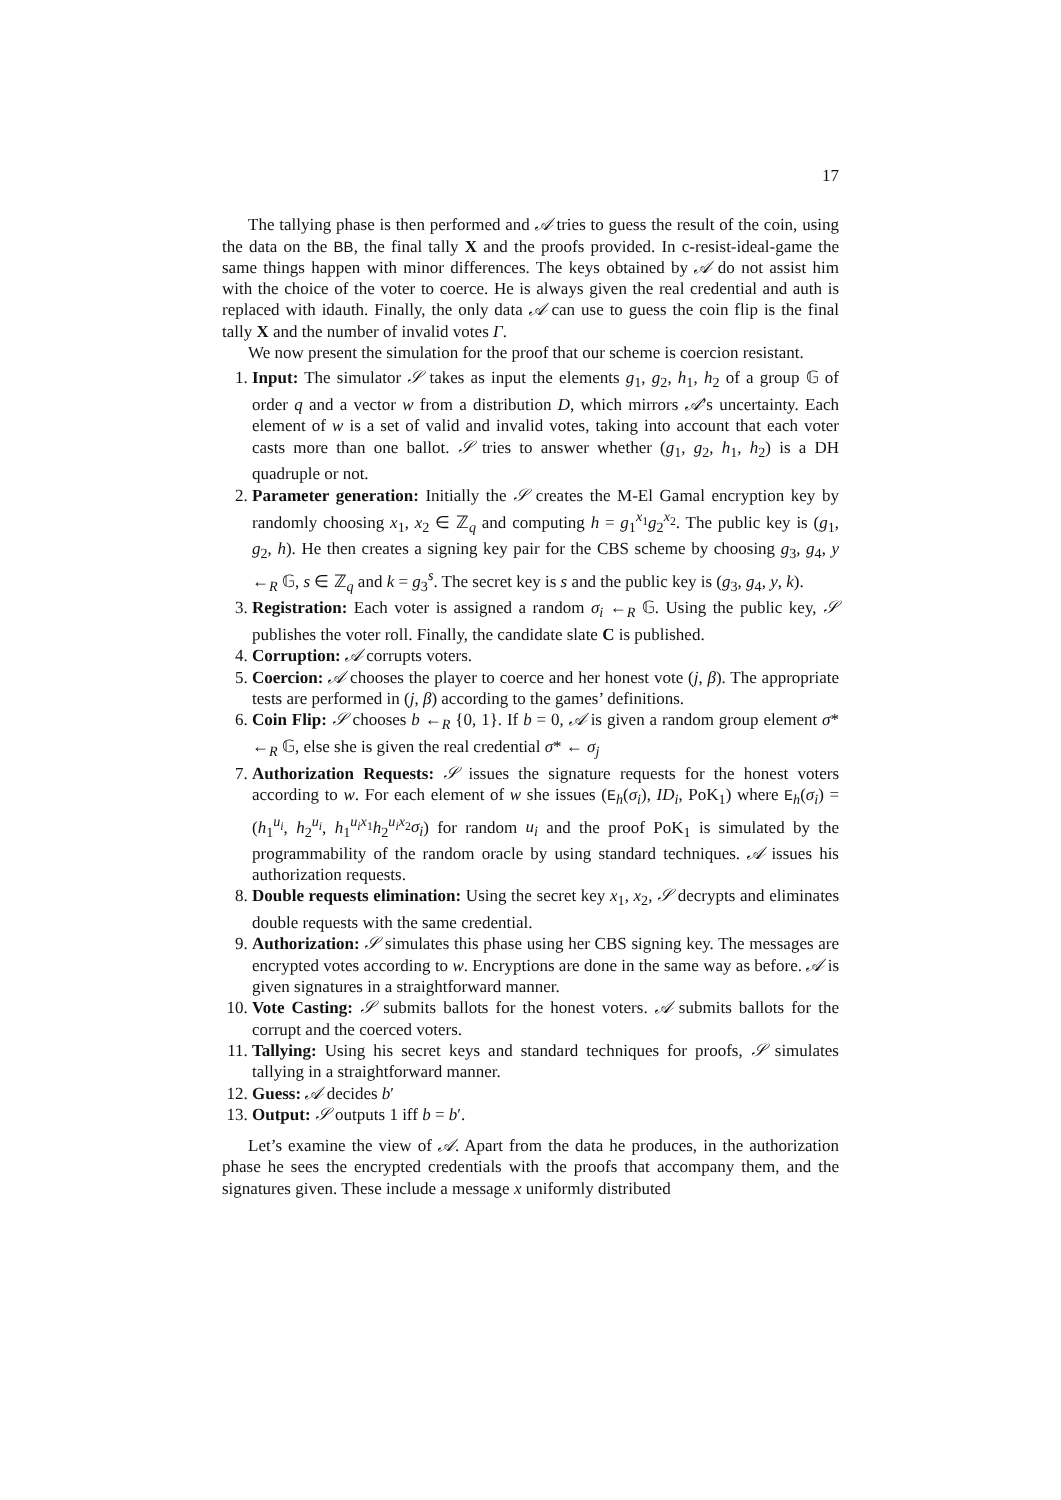17
The tallying phase is then performed and 𝒜 tries to guess the result of the coin, using the data on the BB, the final tally X and the proofs provided. In c-resist-ideal-game the same things happen with minor differences. The keys obtained by 𝒜 do not assist him with the choice of the voter to coerce. He is always given the real credential and auth is replaced with idauth. Finally, the only data 𝒜 can use to guess the coin flip is the final tally X and the number of invalid votes Γ.
We now present the simulation for the proof that our scheme is coercion resistant.
1. Input: The simulator 𝒮 takes as input the elements g<sub>1</sub>, g<sub>2</sub>, h<sub>1</sub>, h<sub>2</sub> of a group 𝔾 of order q and a vector w from a distribution D, which mirrors 𝒜’s uncertainty. Each element of w is a set of valid and invalid votes, taking into account that each voter casts more than one ballot. 𝒮 tries to answer whether (g<sub>1</sub>, g<sub>2</sub>, h<sub>1</sub>, h<sub>2</sub>) is a DH quadruple or not.
2. Parameter generation: Initially the 𝒮 creates the M-El Gamal encryption key by randomly choosing x<sub>1</sub>, x<sub>2</sub> ∈ ℤ<sub>q</sub> and computing h = g<sub>1</sub><sup>x<sub>1</sub></sup>g<sub>2</sub><sup>x<sub>2</sub></sup>. The public key is (g<sub>1</sub>, g<sub>2</sub>, h). He then creates a signing key pair for the CBS scheme by choosing g<sub>3</sub>, g<sub>4</sub>, y ←<sub>R</sub> 𝔾, s ∈ ℤ<sub>q</sub> and k = g<sub>3</sub><sup>s</sup>. The secret key is s and the public key is (g<sub>3</sub>, g<sub>4</sub>, y, k).
3. Registration: Each voter is assigned a random σ<sub>i</sub> ←<sub>R</sub> 𝔾. Using the public key, 𝒮 publishes the voter roll. Finally, the candidate slate C is published.
4. Corruption: 𝒜 corrupts voters.
5. Coercion: 𝒜 chooses the player to coerce and her honest vote (j, β). The appropriate tests are performed in (j, β) according to the games’ definitions.
6. Coin Flip: 𝒮 chooses b ←<sub>R</sub> {0, 1}. If b = 0, 𝒜 is given a random group element σ* ←<sub>R</sub> 𝔾, else she is given the real credential σ* ← σ<sub>j</sub>
7. Authorization Requests: 𝒮 issues the signature requests for the honest voters according to w. For each element of w she issues (E<sub>h</sub>(σ<sub>i</sub>), ID<sub>i</sub>, PoK<sub>1</sub>) where E<sub>h</sub>(σ<sub>i</sub>) = (h<sub>1</sub><sup>u<sub>i</sub></sup>, h<sub>2</sub><sup>u<sub>i</sub></sup>, h<sub>1</sub><sup>u<sub>i</sub>x<sub>1</sub></sup>h<sub>2</sub><sup>u<sub>i</sub>x<sub>2</sub></sup>σ<sub>i</sub>) for random u<sub>i</sub> and the proof PoK<sub>1</sub> is simulated by the programmability of the random oracle by using standard techniques. 𝒜 issues his authorization requests.
8. Double requests elimination: Using the secret key x<sub>1</sub>, x<sub>2</sub>, 𝒮 decrypts and eliminates double requests with the same credential.
9. Authorization: 𝒮 simulates this phase using her CBS signing key. The messages are encrypted votes according to w. Encryptions are done in the same way as before. 𝒜 is given signatures in a straightforward manner.
10. Vote Casting: 𝒮 submits ballots for the honest voters. 𝒜 submits ballots for the corrupt and the coerced voters.
11. Tallying: Using his secret keys and standard techniques for proofs, 𝒮 simulates tallying in a straightforward manner.
12. Guess: 𝒜 decides b′
13. Output: 𝒮 outputs 1 iff b = b′.
Let’s examine the view of 𝒜. Apart from the data he produces, in the authorization phase he sees the encrypted credentials with the proofs that accompany them, and the signatures given. These include a message x uniformly distributed